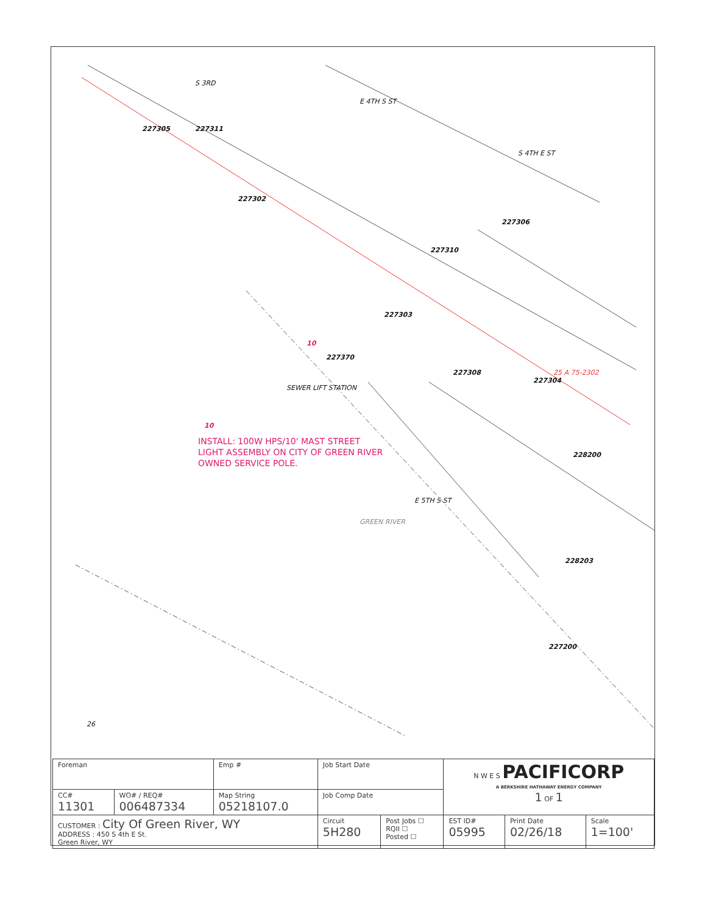227305 227311
227302
227306
227310
227303
227370
227308
227304
228200
228203
227200
E 4TH S ST
S 4TH E ST
S 3RD
E 5TH S ST
GREEN RIVER
SEWER LIFT STATION
26
25 A 75-2302
10
10
INSTALL: 100W HPS/10' MAST STREET
LIGHT ASSEMBLY ON CITY OF GREEN RIVER
OWNED SERVICE POLE.
| Foreman | | Emp # | Job Start Date | | N W E S PACIFICORP A BERKSHIRE HATHAWAY ENERGY COMPANY 1 OF 1 | | |
| CC# 11301 | WO# / REQ# 006487334 | Map String 05218107.0 | Job Comp Date | | | | |
| CUSTOMER : City Of Green River, WY ADDRESS : 450 S 4th E St. Green River, WY | | | Circuit 5H280 | Post Jobs ☐ RQII ☐ Posted ☐ | EST ID# 05995 | Print Date 02/26/18 | Scale 1=100' |